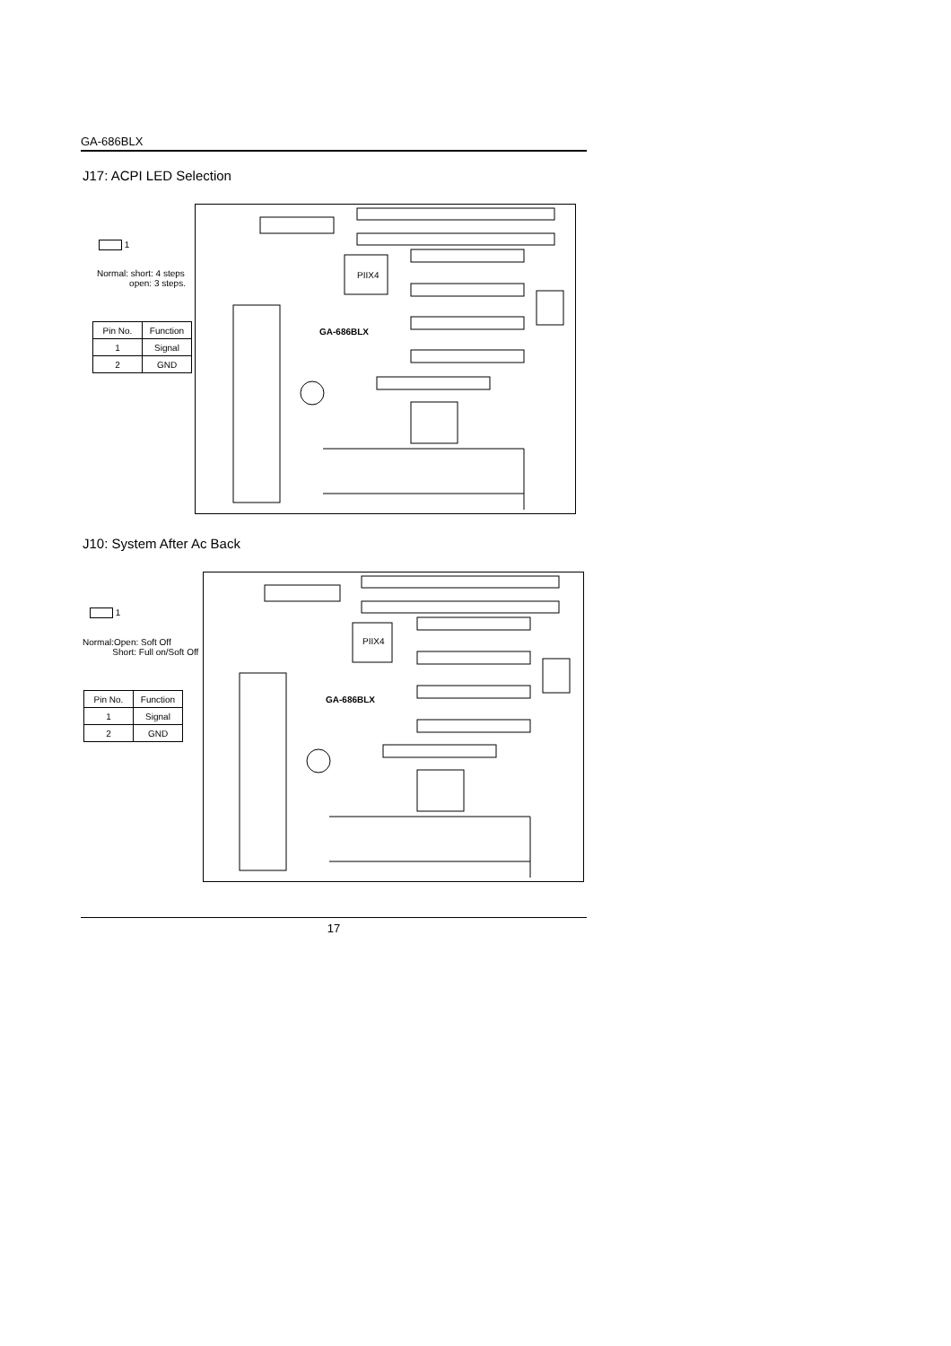GA-686BLX
J17: ACPI LED Selection
1
Normal: short: 4 steps
open: 3 steps.
| Pin No. | Function |
| --- | --- |
| 1 | Signal |
| 2 | GND |
PIIX4
GA-686BLX
J10: System After Ac Back
1
Normal:Open: Soft Off
Short: Full on/Soft Off
| Pin No. | Function |
| --- | --- |
| 1 | Signal |
| 2 | GND |
PIIX4
GA-686BLX
17